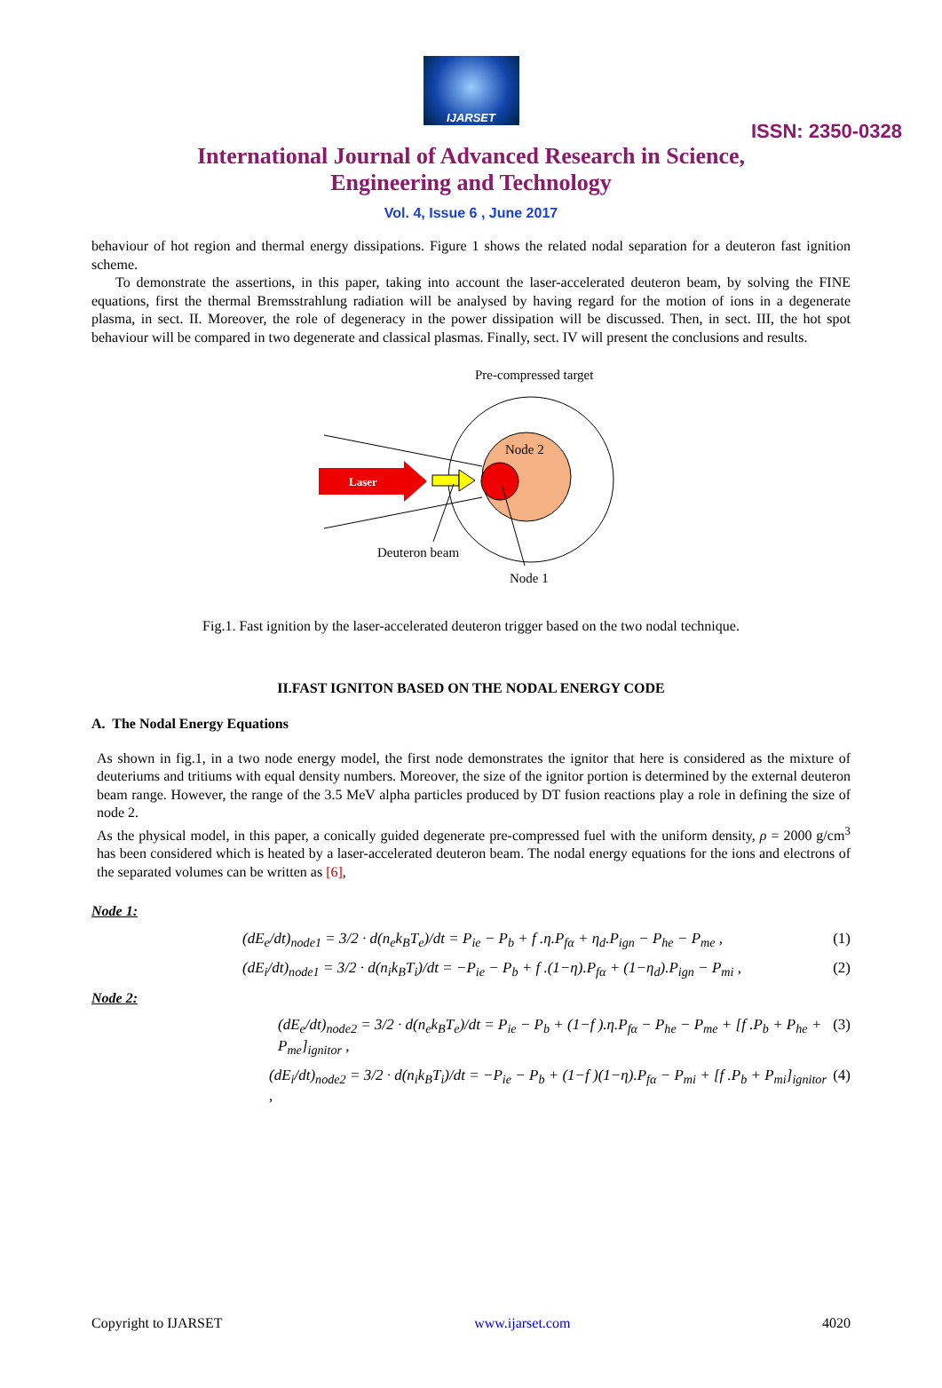IJARSET
ISSN: 2350-0328
International Journal of Advanced Research in Science,
Engineering and Technology
Vol. 4, Issue 6 , June 2017
behaviour of hot region and thermal energy dissipations. Figure 1 shows the related nodal separation for a deuteron fast ignition scheme.
To demonstrate the assertions, in this paper, taking into account the laser-accelerated deuteron beam, by solving the FINE equations, first the thermal Bremsstrahlung radiation will be analysed by having regard for the motion of ions in a degenerate plasma, in sect. II. Moreover, the role of degeneracy in the power dissipation will be discussed. Then, in sect. III, the hot spot behaviour will be compared in two degenerate and classical plasmas. Finally, sect. IV will present the conclusions and results.
Pre-compressed target
Node 2
Laser
Deuteron beam
Node 1
Fig.1. Fast ignition by the laser-accelerated deuteron trigger based on the two nodal technique.
II.FAST IGNITON BASED ON THE NODAL ENERGY CODE
A. The Nodal Energy Equations
As shown in fig.1, in a two node energy model, the first node demonstrates the ignitor that here is considered as the mixture of deuteriums and tritiums with equal density numbers. Moreover, the size of the ignitor portion is determined by the external deuteron beam range. However, the range of the 3.5 MeV alpha particles produced by DT fusion reactions play a role in defining the size of node 2.
As the physical model, in this paper, a conically guided degenerate pre-compressed fuel with the uniform density, ρ = 2000 g/cm<sup>3</sup> has been considered which is heated by a laser-accelerated deuteron beam. The nodal energy equations for the ions and electrons of the separated volumes can be written as [6],
Node 1:
(dE<sub>e</sub>/dt)<sub>node1</sub> = 3/2 · d(n<sub>e</sub>k<sub>B</sub>T<sub>e</sub>)/dt = P<sub>ie</sub> − P<sub>b</sub> + f .η.P<sub>fα</sub> + η<sub>d</sub>.P<sub>ign</sub> − P<sub>he</sub> − P<sub>me</sub> , (1)
(dE<sub>i</sub>/dt)<sub>node1</sub> = 3/2 · d(n<sub>i</sub>k<sub>B</sub>T<sub>i</sub>)/dt = −P<sub>ie</sub> − P<sub>b</sub> + f .(1−η).P<sub>fα</sub> + (1−η<sub>d</sub>).P<sub>ign</sub> − P<sub>mi</sub> , (2)
Node 2:
(dE<sub>e</sub>/dt)<sub>node2</sub> = 3/2 · d(n<sub>e</sub>k<sub>B</sub>T<sub>e</sub>)/dt = P<sub>ie</sub> − P<sub>b</sub> + (1−f ).η.P<sub>fα</sub> − P<sub>he</sub> − P<sub>me</sub> + [f .P<sub>b</sub> + P<sub>he</sub> + P<sub>me</sub>]<sub>ignitor</sub> , (3)
(dE<sub>i</sub>/dt)<sub>node2</sub> = 3/2 · d(n<sub>i</sub>k<sub>B</sub>T<sub>i</sub>)/dt = −P<sub>ie</sub> − P<sub>b</sub> + (1−f )(1−η).P<sub>fα</sub> − P<sub>mi</sub> + [f .P<sub>b</sub> + P<sub>mi</sub>]<sub>ignitor</sub> , (4)
Copyright to IJARSET www.ijarset.com 4020